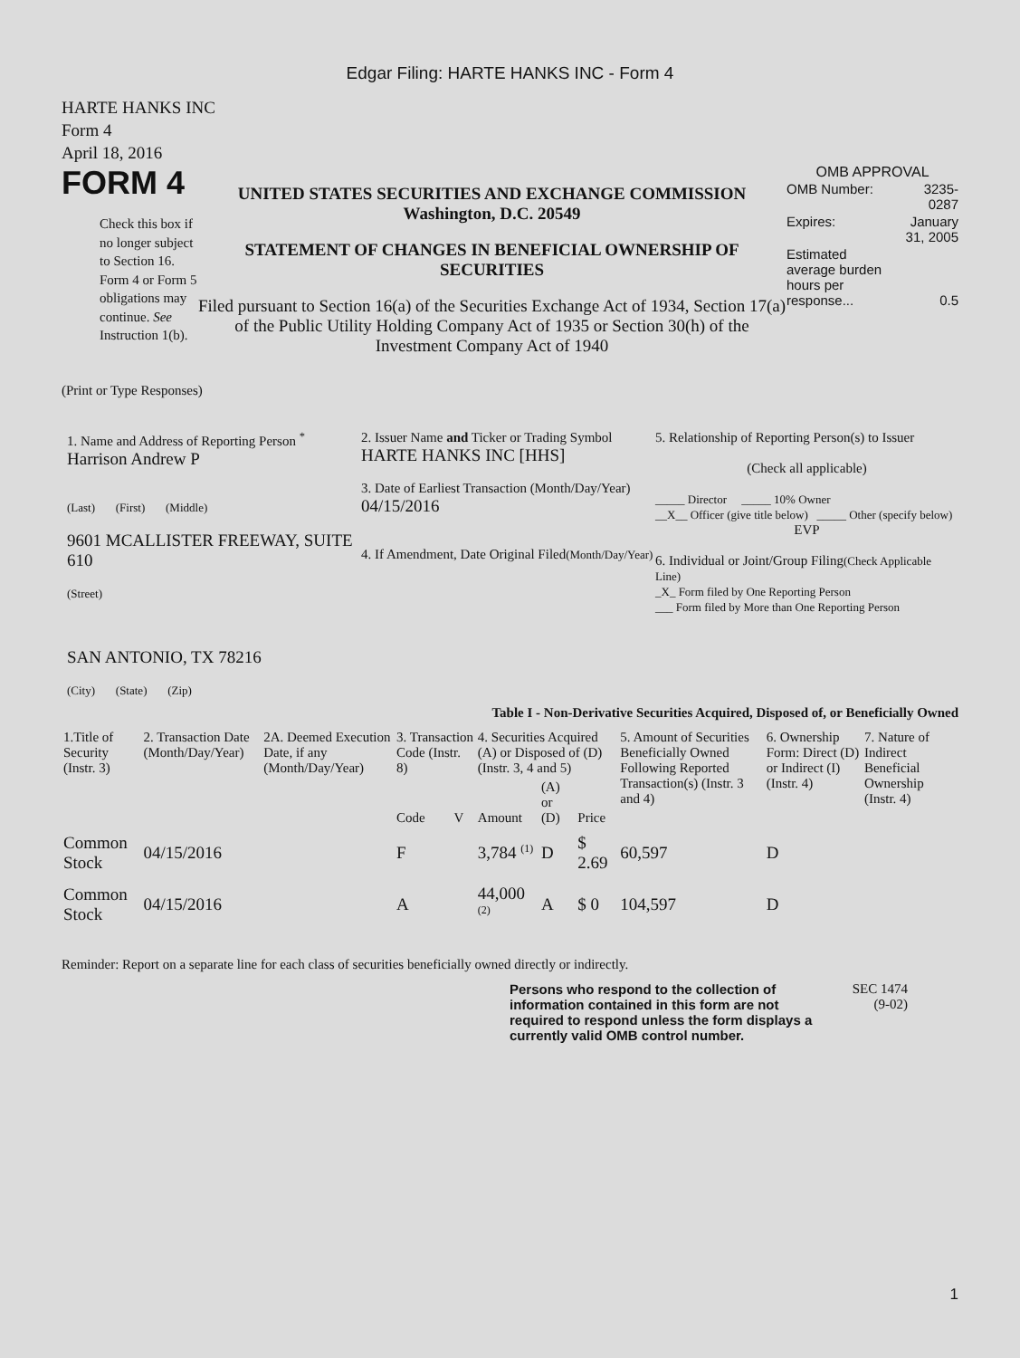Edgar Filing: HARTE HANKS INC - Form 4
HARTE HANKS INC
Form 4
April 18, 2016
FORM 4
Check this box if no longer subject to Section 16. Form 4 or Form 5 obligations may continue. See Instruction 1(b).
UNITED STATES SECURITIES AND EXCHANGE COMMISSION
Washington, D.C. 20549
STATEMENT OF CHANGES IN BENEFICIAL OWNERSHIP OF SECURITIES
Filed pursuant to Section 16(a) of the Securities Exchange Act of 1934, Section 17(a) of the Public Utility Holding Company Act of 1935 or Section 30(h) of the Investment Company Act of 1940
OMB APPROVAL
| OMB Number: | 3235-0287 |
| Expires: | January 31, 2005 |
| Estimated average burden hours per response... | 0.5 |
(Print or Type Responses)
1. Name and Address of Reporting Person <sup>*</sup>
Harrison Andrew P
(Last) (First) (Middle)
9601 MCALLISTER FREEWAY, SUITE 610
(Street)
SAN ANTONIO, TX 78216
(City) (State) (Zip)
2. Issuer Name and Ticker or Trading Symbol
HARTE HANKS INC [HHS]
3. Date of Earliest Transaction (Month/Day/Year)
04/15/2016
4. If Amendment, Date Original Filed(Month/Day/Year)
5. Relationship of Reporting Person(s) to Issuer
(Check all applicable)
_____ Director _____ 10% Owner
__X__ Officer (give title below) _____ Other (specify below)
EVP
6. Individual or Joint/Group Filing(Check Applicable Line)
_X_ Form filed by One Reporting Person
___ Form filed by More than One Reporting Person
Table I - Non-Derivative Securities Acquired, Disposed of, or Beneficially Owned
| 1.Title of Security (Instr. 3) | 2. Transaction Date (Month/Day/Year) | 2A. Deemed Execution Date, if any (Month/Day/Year) | 3. Transaction Code (Instr. 8) | | 4. Securities Acquired (A) or Disposed of (D) (Instr. 3, 4 and 5) | | | 5. Amount of Securities Beneficially Owned Following Reported Transaction(s) (Instr. 3 and 4) | 6. Ownership Form: Direct (D) or Indirect (I) (Instr. 4) | 7. Nature of Indirect Beneficial Ownership (Instr. 4) |
| --- | --- | --- | --- | --- | --- | --- | --- | --- | --- | --- |
| | | | Code | V | Amount | (A) or (D) | Price | | | |
| Common Stock | 04/15/2016 | | F | | 3,784 <sup>(1)</sup> | D | $ 2.69 | 60,597 | D | |
| Common Stock | 04/15/2016 | | A | | 44,000 <sup>(2)</sup> | A | $ 0 | 104,597 | D | |
Reminder: Report on a separate line for each class of securities beneficially owned directly or indirectly.
Persons who respond to the collection of information contained in this form are not required to respond unless the form displays a currently valid OMB control number.
SEC 1474
(9-02)
1